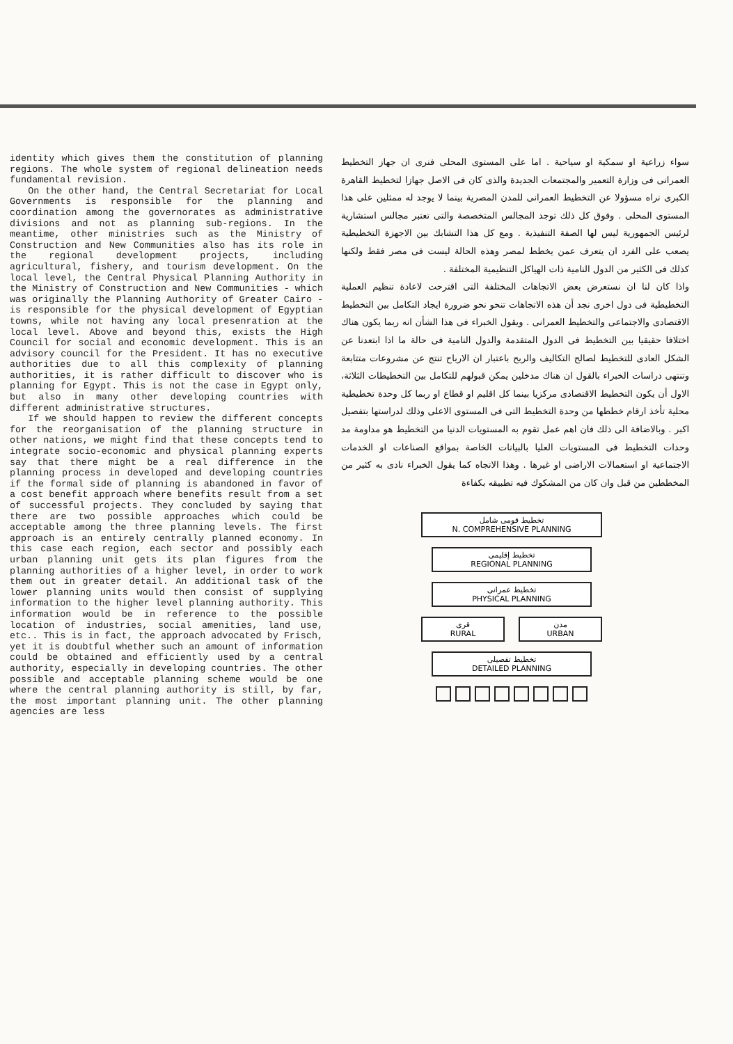identity which gives them the constitution of planning regions. The whole system of regional delineation needs fundamental revision.
On the other hand, the Central Secretariat for Local Governments is responsible for the planning and coordination among the governorates as administrative divisions and not as planning sub-regions. In the meantime, other ministries such as the Ministry of Construction and New Communities also has its role in the regional development projects, including agricultural, fishery, and tourism development. On the local level, the Central Physical Planning Authority in the Ministry of Construction and New Communities - which was originally the Planning Authority of Greater Cairo - is responsible for the physical development of Egyptian towns, while not having any local presenration at the local level. Above and beyond this, exists the High Council for social and economic development. This is an advisory council for the President. It has no executive authorities due to all this complexity of planning authorities, it is rather difficult to discover who is planning for Egypt. This is not the case in Egypt only, but also in many other developing countries with different administrative structures.
If we should happen to review the different concepts for the reorganisation of the planning structure in other nations, we might find that these concepts tend to integrate socio-economic and physical planning experts say that there might be a real difference in the planning process in developed and developing countries if the formal side of planning is abandoned in favor of a cost benefit approach where benefits result from a set of successful projects. They concluded by saying that there are two possible approaches which could be acceptable among the three planning levels. The first approach is an entirely centrally planned economy. In this case each region, each sector and possibly each urban planning unit gets its plan figures from the planning authorities of a higher level, in order to work them out in greater detail. An additional task of the lower planning units would then consist of supplying information to the higher level planning authority. This information would be in reference to the possible location of industries, social amenities, land use, etc.. This is in fact, the approach advocated by Frisch, yet it is doubtful whether such an amount of information could be obtained and efficiently used by a central authority, especially in developing countries. The other possible and acceptable planning scheme would be one where the central planning authority is still, by far, the most important planning unit. The other planning agencies are less
سواء زراعية او سمكية او سياحية . اما على المستوى المحلى فنرى ان جهاز التخطيط العمرانى فى وزارة التعمير والمجتمعات الجديدة والذى كان فى الاصل جهازا لتخطيط القاهرة الكبرى نراه مسؤولا عن التخطيط العمرانى للمدن المصرية بينما لا يوجد له ممثلين على هذا المستوى المحلى . وفوق كل ذلك توجد المجالس المتخصصة والتى تعتبر مجالس استشارية لرئيس الجمهورية ليس لها الصفة التنفيذية . ومع كل هذا التشابك بين الاجهزة التخطيطية يصعب على الفرد ان يتعرف عمن يخطط لمصر وهذه الحالة ليست فى مصر فقط ولكنها كذلك فى الكثير من الدول النامية ذات الهياكل التنظيمية المختلفة .
واذا كان لنا ان نستعرض بعض الاتجاهات المختلفة التى اقترحت لاعادة تنظيم العملية التخطيطية فى دول اخرى نجد أن هذه الاتجاهات تنحو نحو ضرورة ايجاد التكامل بين التخطيط الاقتصادى والاجتماعى والتخطيط العمرانى . ويقول الخبراء فى هذا الشأن انه ربما يكون هناك اختلافا حقيقيا بين التخطيط فى الدول المتقدمة والدول النامية فى حالة ما اذا ابتعدنا عن الشكل العادى للتخطيط لصالح التكاليف والربح باعتبار ان الارباح تنتج عن مشروعات متتابعة وتنتهى دراسات الخبراء بالقول ان هناك مدخلين يمكن قبولهم للتكامل بين التخطيطات الثلاثة، الاول أن يكون التخطيط الاقتصادى مركزيا بينما كل اقليم او قطاع او ربما كل وحدة تخطيطية محلية تأخذ ارقام خططها من وحدة التخطيط التى فى المستوى الاعلى وذلك لدراستها بتفصيل اكبر . وبالاضافة الى ذلك فان اهم عمل تقوم به المستويات الدنيا من التخطيط هو مداومة مد وحدات التخطيط فى المستويات العليا بالبيانات الخاصة بمواقع الصناعات او الخدمات الاجتماعية او استعمالات الاراضى او غيرها . وهذا الاتجاه كما يقول الخبراء نادى به كثير من المخططين من قبل وان كان من المشكوك فيه تطبيقه بكفاءة
تخطيط قومى شامل
N. COMPREHENSIVE PLANNING
تخطيط إقليمى
REGIONAL PLANNING
تخطيط عمرانى
PHYSICAL PLANNING
قرى
RURAL
مدن
URBAN
تخطيط تفصيلى
DETAILED PLANNING